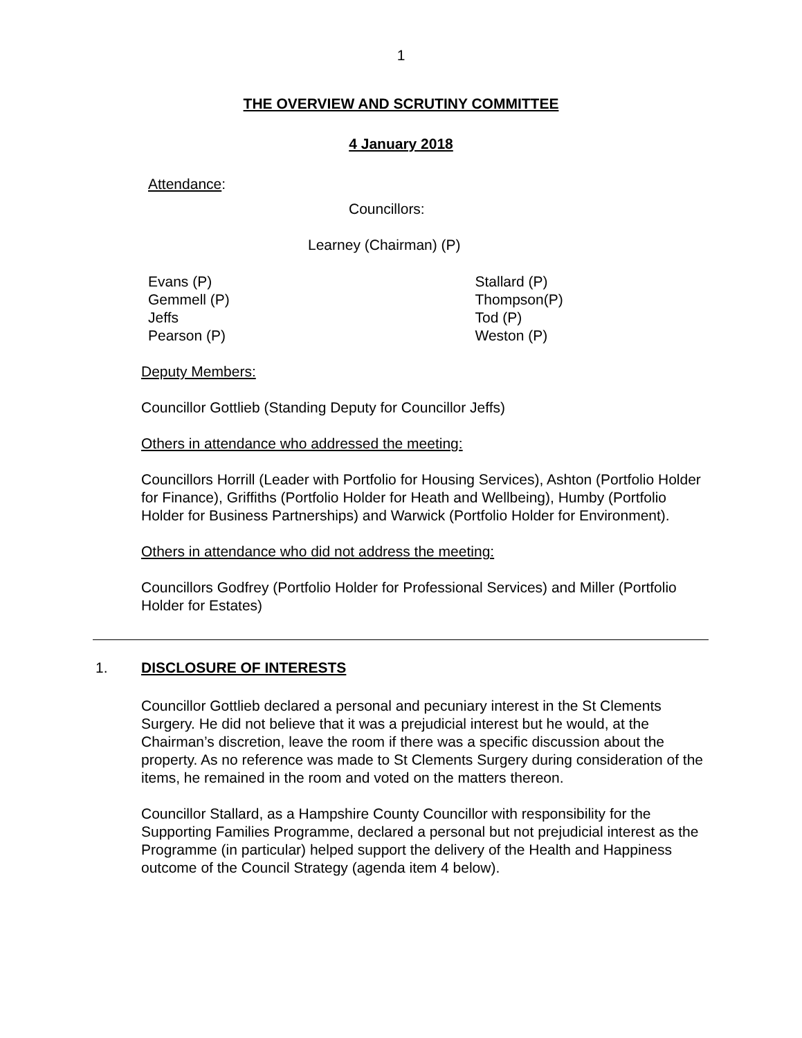1
THE OVERVIEW AND SCRUTINY COMMITTEE
4 January 2018
Attendance:
Councillors:
Learney (Chairman) (P)
Evans (P)
Gemmell (P)
Jeffs
Pearson (P)
Stallard (P)
Thompson(P)
Tod (P)
Weston (P)
Deputy Members:
Councillor Gottlieb (Standing Deputy for Councillor Jeffs)
Others in attendance who addressed the meeting:
Councillors Horrill (Leader with Portfolio for Housing Services), Ashton (Portfolio Holder for Finance), Griffiths (Portfolio Holder for Heath and Wellbeing), Humby (Portfolio Holder for Business Partnerships) and Warwick (Portfolio Holder for Environment).
Others in attendance who did not address the meeting:
Councillors Godfrey (Portfolio Holder for Professional Services) and Miller (Portfolio Holder for Estates)
1. DISCLOSURE OF INTERESTS
Councillor Gottlieb declared a personal and pecuniary interest in the St Clements Surgery. He did not believe that it was a prejudicial interest but he would, at the Chairman’s discretion, leave the room if there was a specific discussion about the property. As no reference was made to St Clements Surgery during consideration of the items, he remained in the room and voted on the matters thereon.
Councillor Stallard, as a Hampshire County Councillor with responsibility for the Supporting Families Programme, declared a personal but not prejudicial interest as the Programme (in particular) helped support the delivery of the Health and Happiness outcome of the Council Strategy (agenda item 4 below).